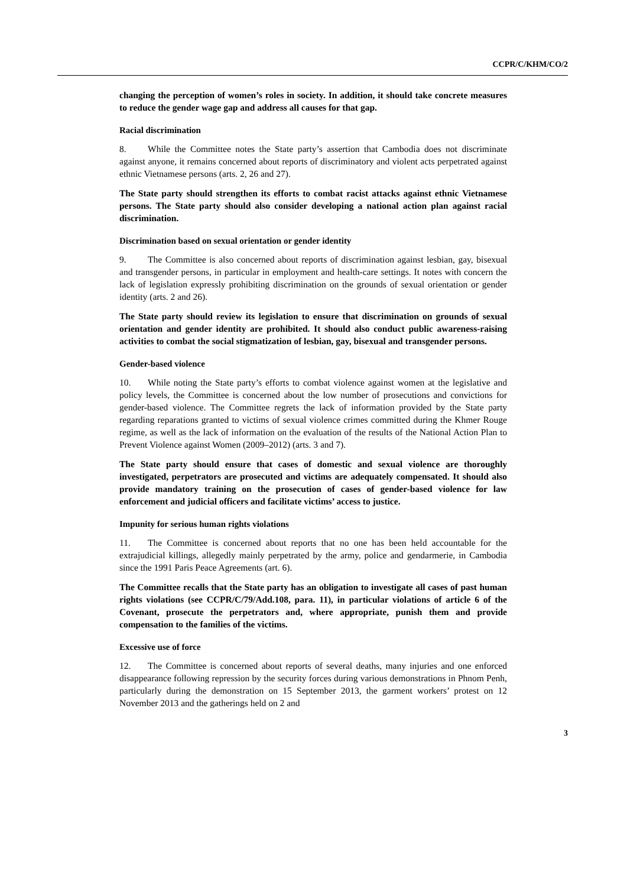CCPR/C/KHM/CO/2
changing the perception of women’s roles in society. In addition, it should take concrete measures to reduce the gender wage gap and address all causes for that gap.
Racial discrimination
8. While the Committee notes the State party’s assertion that Cambodia does not discriminate against anyone, it remains concerned about reports of discriminatory and violent acts perpetrated against ethnic Vietnamese persons (arts. 2, 26 and 27).
The State party should strengthen its efforts to combat racist attacks against ethnic Vietnamese persons. The State party should also consider developing a national action plan against racial discrimination.
Discrimination based on sexual orientation or gender identity
9. The Committee is also concerned about reports of discrimination against lesbian, gay, bisexual and transgender persons, in particular in employment and health-care settings. It notes with concern the lack of legislation expressly prohibiting discrimination on the grounds of sexual orientation or gender identity (arts. 2 and 26).
The State party should review its legislation to ensure that discrimination on grounds of sexual orientation and gender identity are prohibited. It should also conduct public awareness-raising activities to combat the social stigmatization of lesbian, gay, bisexual and transgender persons.
Gender-based violence
10. While noting the State party’s efforts to combat violence against women at the legislative and policy levels, the Committee is concerned about the low number of prosecutions and convictions for gender-based violence. The Committee regrets the lack of information provided by the State party regarding reparations granted to victims of sexual violence crimes committed during the Khmer Rouge regime, as well as the lack of information on the evaluation of the results of the National Action Plan to Prevent Violence against Women (2009–2012) (arts. 3 and 7).
The State party should ensure that cases of domestic and sexual violence are thoroughly investigated, perpetrators are prosecuted and victims are adequately compensated. It should also provide mandatory training on the prosecution of cases of gender-based violence for law enforcement and judicial officers and facilitate victims’ access to justice.
Impunity for serious human rights violations
11. The Committee is concerned about reports that no one has been held accountable for the extrajudicial killings, allegedly mainly perpetrated by the army, police and gendarmerie, in Cambodia since the 1991 Paris Peace Agreements (art. 6).
The Committee recalls that the State party has an obligation to investigate all cases of past human rights violations (see CCPR/C/79/Add.108, para. 11), in particular violations of article 6 of the Covenant, prosecute the perpetrators and, where appropriate, punish them and provide compensation to the families of the victims.
Excessive use of force
12. The Committee is concerned about reports of several deaths, many injuries and one enforced disappearance following repression by the security forces during various demonstrations in Phnom Penh, particularly during the demonstration on 15 September 2013, the garment workers’ protest on 12 November 2013 and the gatherings held on 2 and
3